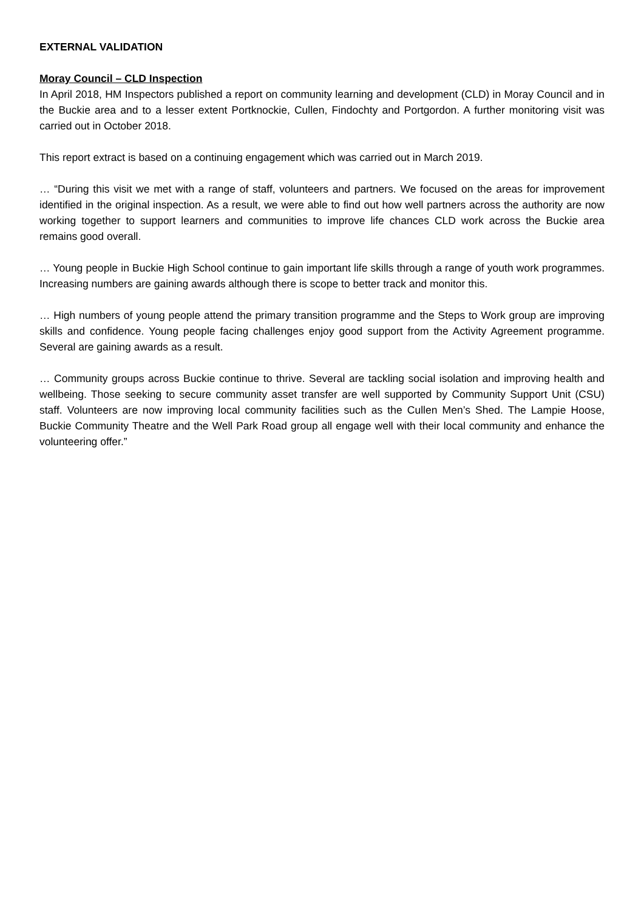EXTERNAL VALIDATION
Moray Council – CLD Inspection
In April 2018, HM Inspectors published a report on community learning and development (CLD) in Moray Council and in the Buckie area and to a lesser extent Portknockie, Cullen, Findochty and Portgordon. A further monitoring visit was carried out in October 2018.
This report extract is based on a continuing engagement which was carried out in March 2019.
… “During this visit we met with a range of staff, volunteers and partners. We focused on the areas for improvement identified in the original inspection. As a result, we were able to find out how well partners across the authority are now working together to support learners and communities to improve life chances CLD work across the Buckie area remains good overall.
… Young people in Buckie High School continue to gain important life skills through a range of youth work programmes. Increasing numbers are gaining awards although there is scope to better track and monitor this.
… High numbers of young people attend the primary transition programme and the Steps to Work group are improving skills and confidence. Young people facing challenges enjoy good support from the Activity Agreement programme. Several are gaining awards as a result.
… Community groups across Buckie continue to thrive. Several are tackling social isolation and improving health and wellbeing. Those seeking to secure community asset transfer are well supported by Community Support Unit (CSU) staff. Volunteers are now improving local community facilities such as the Cullen Men’s Shed. The Lampie Hoose, Buckie Community Theatre and the Well Park Road group all engage well with their local community and enhance the volunteering offer.”